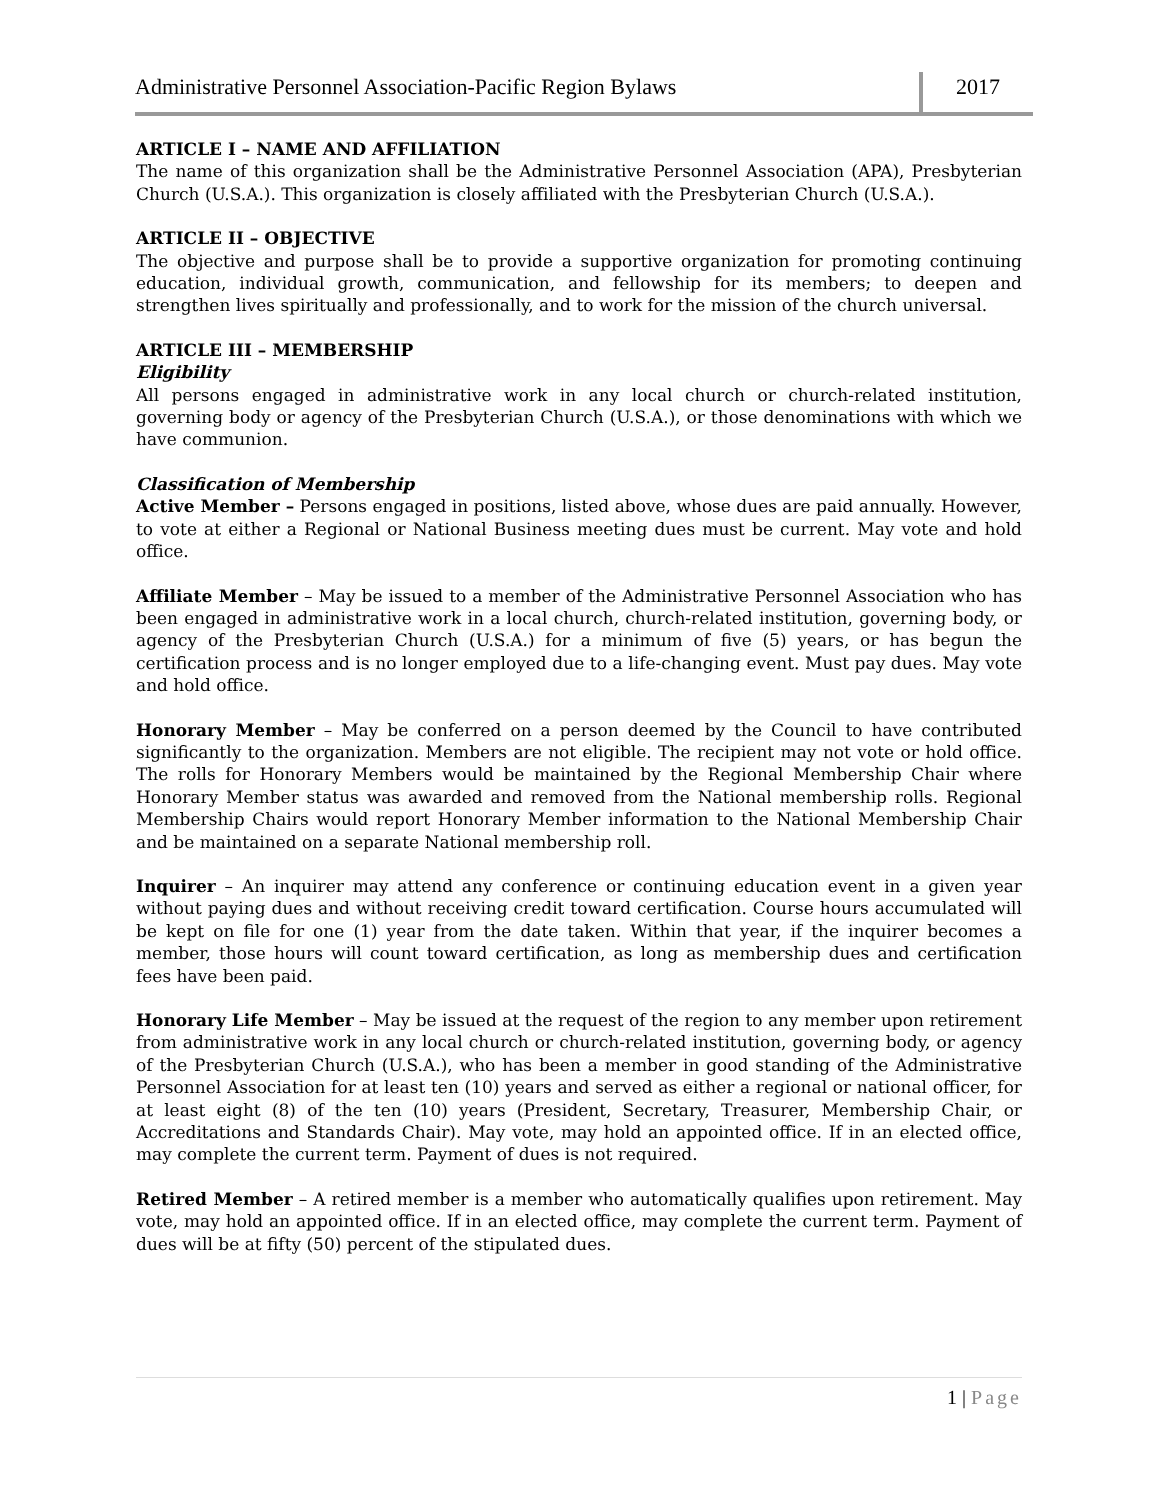Administrative Personnel Association-Pacific Region Bylaws
2017
ARTICLE I – NAME AND AFFILIATION
The name of this organization shall be the Administrative Personnel Association (APA), Presbyterian Church (U.S.A.). This organization is closely affiliated with the Presbyterian Church (U.S.A.).
ARTICLE II – OBJECTIVE
The objective and purpose shall be to provide a supportive organization for promoting continuing education, individual growth, communication, and fellowship for its members; to deepen and strengthen lives spiritually and professionally, and to work for the mission of the church universal.
ARTICLE III – MEMBERSHIP
Eligibility
All persons engaged in administrative work in any local church or church-related institution, governing body or agency of the Presbyterian Church (U.S.A.), or those denominations with which we have communion.
Classification of Membership
Active Member – Persons engaged in positions, listed above, whose dues are paid annually. However, to vote at either a Regional or National Business meeting dues must be current. May vote and hold office.
Affiliate Member – May be issued to a member of the Administrative Personnel Association who has been engaged in administrative work in a local church, church-related institution, governing body, or agency of the Presbyterian Church (U.S.A.) for a minimum of five (5) years, or has begun the certification process and is no longer employed due to a life-changing event. Must pay dues. May vote and hold office.
Honorary Member – May be conferred on a person deemed by the Council to have contributed significantly to the organization. Members are not eligible. The recipient may not vote or hold office. The rolls for Honorary Members would be maintained by the Regional Membership Chair where Honorary Member status was awarded and removed from the National membership rolls. Regional Membership Chairs would report Honorary Member information to the National Membership Chair and be maintained on a separate National membership roll.
Inquirer – An inquirer may attend any conference or continuing education event in a given year without paying dues and without receiving credit toward certification. Course hours accumulated will be kept on file for one (1) year from the date taken. Within that year, if the inquirer becomes a member, those hours will count toward certification, as long as membership dues and certification fees have been paid.
Honorary Life Member – May be issued at the request of the region to any member upon retirement from administrative work in any local church or church-related institution, governing body, or agency of the Presbyterian Church (U.S.A.), who has been a member in good standing of the Administrative Personnel Association for at least ten (10) years and served as either a regional or national officer, for at least eight (8) of the ten (10) years (President, Secretary, Treasurer, Membership Chair, or Accreditations and Standards Chair). May vote, may hold an appointed office. If in an elected office, may complete the current term. Payment of dues is not required.
Retired Member – A retired member is a member who automatically qualifies upon retirement. May vote, may hold an appointed office. If in an elected office, may complete the current term. Payment of dues will be at fifty (50) percent of the stipulated dues.
1 | Page